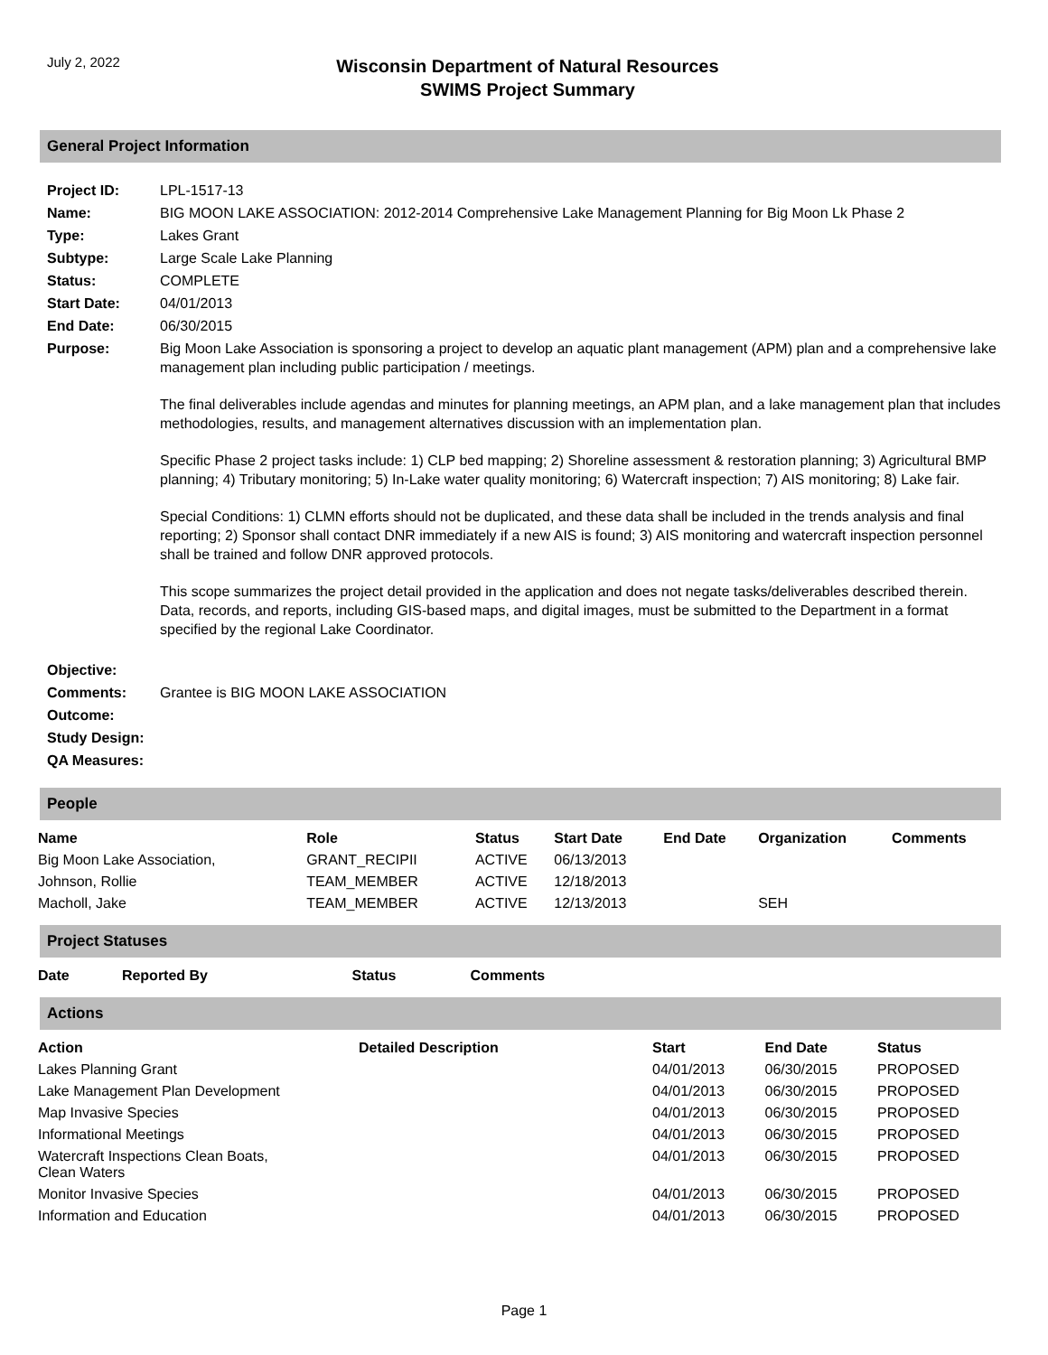July 2, 2022
Wisconsin Department of Natural Resources
SWIMS Project Summary
General Project Information
| Project ID: | LPL-1517-13 |
| Name: | BIG MOON LAKE ASSOCIATION: 2012-2014 Comprehensive Lake Management Planning for Big Moon Lk Phase 2 |
| Type: | Lakes Grant |
| Subtype: | Large Scale Lake Planning |
| Status: | COMPLETE |
| Start Date: | 04/01/2013 |
| End Date: | 06/30/2015 |
| Purpose: | Big Moon Lake Association is sponsoring a project to develop an aquatic plant management (APM) plan and a comprehensive lake management plan including public participation / meetings. The final deliverables include agendas and minutes for planning meetings, an APM plan, and a lake management plan that includes methodologies, results, and management alternatives discussion with an implementation plan. Specific Phase 2 project tasks include: 1) CLP bed mapping; 2) Shoreline assessment & restoration planning; 3) Agricultural BMP planning; 4) Tributary monitoring; 5) In-Lake water quality monitoring; 6) Watercraft inspection; 7) AIS monitoring; 8) Lake fair. Special Conditions: 1) CLMN efforts should not be duplicated, and these data shall be included in the trends analysis and final reporting; 2) Sponsor shall contact DNR immediately if a new AIS is found; 3) AIS monitoring and watercraft inspection personnel shall be trained and follow DNR approved protocols. This scope summarizes the project detail provided in the application and does not negate tasks/deliverables described therein. Data, records, and reports, including GIS-based maps, and digital images, must be submitted to the Department in a format specified by the regional Lake Coordinator. |
| Objective: | |
| Comments: | Grantee is BIG MOON LAKE ASSOCIATION |
| Outcome: | |
| Study Design: | |
| QA Measures: | |
People
| Name | Role | Status | Start Date | End Date | Organization | Comments |
| --- | --- | --- | --- | --- | --- | --- |
| Big Moon Lake Association, | GRANT_RECIPII | ACTIVE | 06/13/2013 | | | |
| Johnson, Rollie | TEAM_MEMBER | ACTIVE | 12/18/2013 | | | |
| Macholl, Jake | TEAM_MEMBER | ACTIVE | 12/13/2013 | | SEH | |
Project Statuses
| Date | Reported By | Status | Comments |
| --- | --- | --- | --- |
Actions
| Action | Detailed Description | Start | End Date | Status |
| --- | --- | --- | --- | --- |
| Lakes Planning Grant | | 04/01/2013 | 06/30/2015 | PROPOSED |
| Lake Management Plan Development | | 04/01/2013 | 06/30/2015 | PROPOSED |
| Map Invasive Species | | 04/01/2013 | 06/30/2015 | PROPOSED |
| Informational Meetings | | 04/01/2013 | 06/30/2015 | PROPOSED |
| Watercraft Inspections Clean Boats, Clean Waters | | 04/01/2013 | 06/30/2015 | PROPOSED |
| Monitor Invasive Species | | 04/01/2013 | 06/30/2015 | PROPOSED |
| Information and Education | | 04/01/2013 | 06/30/2015 | PROPOSED |
Page 1